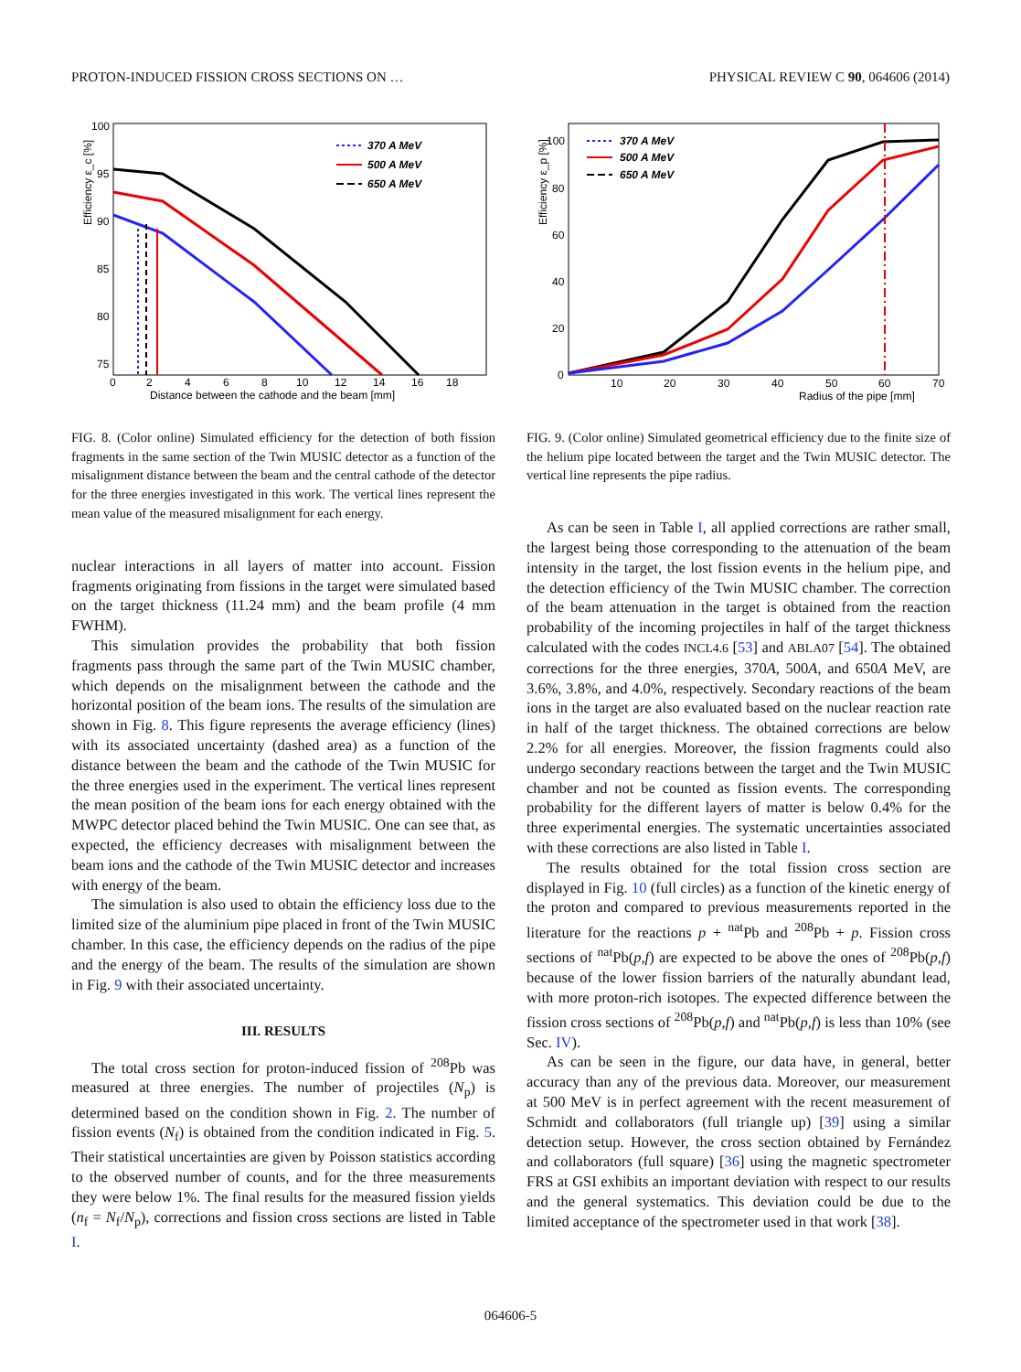PROTON-INDUCED FISSION CROSS SECTIONS ON … PHYSICAL REVIEW C 90, 064606 (2014)
Efficiency ε_c [%]
100
95
90
85
80
75
0
2
4
6
8
10
12
14
16
18
Distance between the cathode and the beam [mm]
370 A MeV
500 A MeV
650 A MeV
FIG. 8. (Color online) Simulated efficiency for the detection of both fission fragments in the same section of the Twin MUSIC detector as a function of the misalignment distance between the beam and the central cathode of the detector for the three energies investigated in this work. The vertical lines represent the mean value of the measured misalignment for each energy.
nuclear interactions in all layers of matter into account. Fission fragments originating from fissions in the target were simulated based on the target thickness (11.24 mm) and the beam profile (4 mm FWHM).
This simulation provides the probability that both fission fragments pass through the same part of the Twin MUSIC chamber, which depends on the misalignment between the cathode and the horizontal position of the beam ions. The results of the simulation are shown in Fig. 8. This figure represents the average efficiency (lines) with its associated uncertainty (dashed area) as a function of the distance between the beam and the cathode of the Twin MUSIC for the three energies used in the experiment. The vertical lines represent the mean position of the beam ions for each energy obtained with the MWPC detector placed behind the Twin MUSIC. One can see that, as expected, the efficiency decreases with misalignment between the beam ions and the cathode of the Twin MUSIC detector and increases with energy of the beam.
The simulation is also used to obtain the efficiency loss due to the limited size of the aluminium pipe placed in front of the Twin MUSIC chamber. In this case, the efficiency depends on the radius of the pipe and the energy of the beam. The results of the simulation are shown in Fig. 9 with their associated uncertainty.
III. RESULTS
The total cross section for proton-induced fission of <sup>208</sup>Pb was measured at three energies. The number of projectiles (N<sub>p</sub>) is determined based on the condition shown in Fig. 2. The number of fission events (N<sub>f</sub>) is obtained from the condition indicated in Fig. 5. Their statistical uncertainties are given by Poisson statistics according to the observed number of counts, and for the three measurements they were below 1%. The final results for the measured fission yields (n<sub>f</sub> = N<sub>f</sub>/N<sub>p</sub>), corrections and fission cross sections are listed in Table I.
Efficiency ε_p [%]
100
80
60
40
20
0
10
20
30
40
50
60
70
Radius of the pipe [mm]
370 A MeV
500 A MeV
650 A MeV
FIG. 9. (Color online) Simulated geometrical efficiency due to the finite size of the helium pipe located between the target and the Twin MUSIC detector. The vertical line represents the pipe radius.
As can be seen in Table I, all applied corrections are rather small, the largest being those corresponding to the attenuation of the beam intensity in the target, the lost fission events in the helium pipe, and the detection efficiency of the Twin MUSIC chamber. The correction of the beam attenuation in the target is obtained from the reaction probability of the incoming projectiles in half of the target thickness calculated with the codes INCL4.6 [53] and ABLA07 [54]. The obtained corrections for the three energies, 370A, 500A, and 650A MeV, are 3.6%, 3.8%, and 4.0%, respectively. Secondary reactions of the beam ions in the target are also evaluated based on the nuclear reaction rate in half of the target thickness. The obtained corrections are below 2.2% for all energies. Moreover, the fission fragments could also undergo secondary reactions between the target and the Twin MUSIC chamber and not be counted as fission events. The corresponding probability for the different layers of matter is below 0.4% for the three experimental energies. The systematic uncertainties associated with these corrections are also listed in Table I.
The results obtained for the total fission cross section are displayed in Fig. 10 (full circles) as a function of the kinetic energy of the proton and compared to previous measurements reported in the literature for the reactions p + <sup>nat</sup>Pb and <sup>208</sup>Pb + p. Fission cross sections of <sup>nat</sup>Pb(p,f) are expected to be above the ones of <sup>208</sup>Pb(p,f) because of the lower fission barriers of the naturally abundant lead, with more proton-rich isotopes. The expected difference between the fission cross sections of <sup>208</sup>Pb(p,f) and <sup>nat</sup>Pb(p,f) is less than 10% (see Sec. IV).
As can be seen in the figure, our data have, in general, better accuracy than any of the previous data. Moreover, our measurement at 500 MeV is in perfect agreement with the recent measurement of Schmidt and collaborators (full triangle up) [39] using a similar detection setup. However, the cross section obtained by Fernández and collaborators (full square) [36] using the magnetic spectrometer FRS at GSI exhibits an important deviation with respect to our results and the general systematics. This deviation could be due to the limited acceptance of the spectrometer used in that work [38].
064606-5